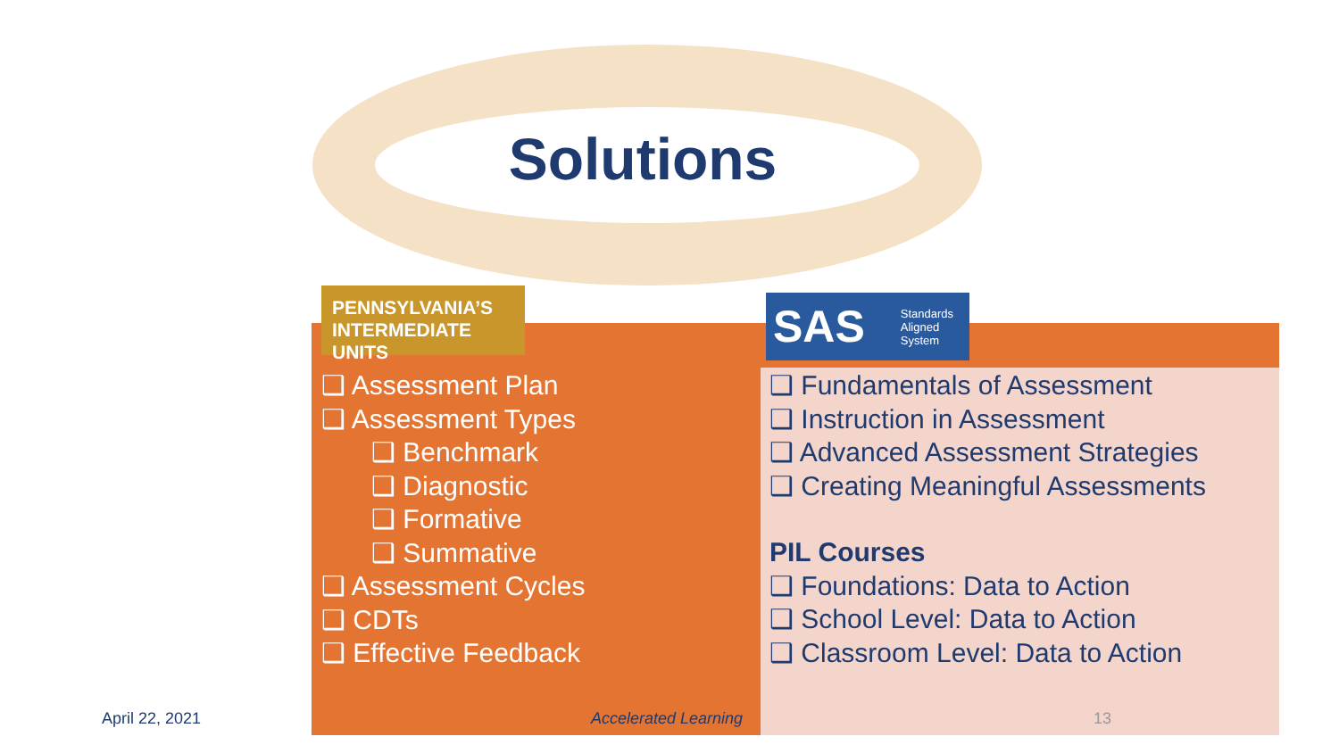Solutions
PENNSYLVANIA’S
INTERMEDIATE UNITS
SAS Standards
Aligned
System
❑ Assessment Plan
❑ Assessment Types
❑ Benchmark
❑ Diagnostic
❑ Formative
❑ Summative
❑ Assessment Cycles
❑ CDTs
❑ Effective Feedback
❑ Fundamentals of Assessment
❑ Instruction in Assessment
❑ Advanced Assessment Strategies
❑ Creating Meaningful Assessments
PIL Courses
❑ Foundations: Data to Action
❑ School Level: Data to Action
❑ Classroom Level: Data to Action
April 22, 2021 Accelerated Learning 13